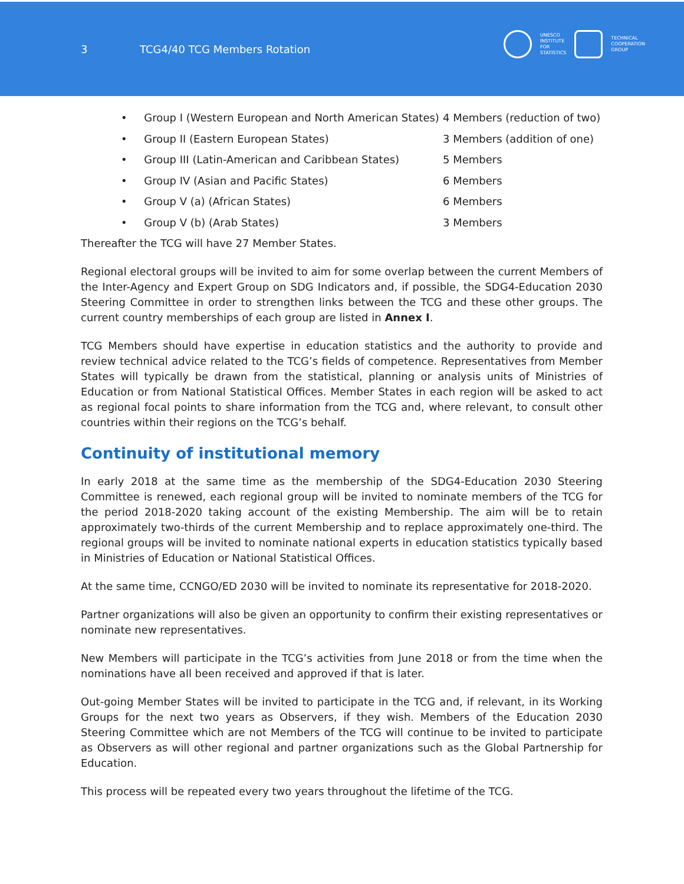3 TCG4/40 TCG Members Rotation
UNESCO
INSTITUTE
FOR
STATISTICS
TECHNICAL
COOPERATION
GROUP
• Group I (Western European and North American States) 4 Members (reduction of two)
• Group II (Eastern European States) 3 Members (addition of one)
• Group III (Latin-American and Caribbean States) 5 Members
• Group IV (Asian and Pacific States) 6 Members
• Group V (a) (African States) 6 Members
• Group V (b) (Arab States) 3 Members
Thereafter the TCG will have 27 Member States.
Regional electoral groups will be invited to aim for some overlap between the current Members of the Inter-Agency and Expert Group on SDG Indicators and, if possible, the SDG4-Education 2030 Steering Committee in order to strengthen links between the TCG and these other groups. The current country memberships of each group are listed in Annex I.
TCG Members should have expertise in education statistics and the authority to provide and review technical advice related to the TCG’s fields of competence. Representatives from Member States will typically be drawn from the statistical, planning or analysis units of Ministries of Education or from National Statistical Offices. Member States in each region will be asked to act as regional focal points to share information from the TCG and, where relevant, to consult other countries within their regions on the TCG’s behalf.
Continuity of institutional memory
In early 2018 at the same time as the membership of the SDG4-Education 2030 Steering Committee is renewed, each regional group will be invited to nominate members of the TCG for the period 2018-2020 taking account of the existing Membership. The aim will be to retain approximately two-thirds of the current Membership and to replace approximately one-third. The regional groups will be invited to nominate national experts in education statistics typically based in Ministries of Education or National Statistical Offices.
At the same time, CCNGO/ED 2030 will be invited to nominate its representative for 2018-2020.
Partner organizations will also be given an opportunity to confirm their existing representatives or nominate new representatives.
New Members will participate in the TCG’s activities from June 2018 or from the time when the nominations have all been received and approved if that is later.
Out-going Member States will be invited to participate in the TCG and, if relevant, in its Working Groups for the next two years as Observers, if they wish. Members of the Education 2030 Steering Committee which are not Members of the TCG will continue to be invited to participate as Observers as will other regional and partner organizations such as the Global Partnership for Education.
This process will be repeated every two years throughout the lifetime of the TCG.